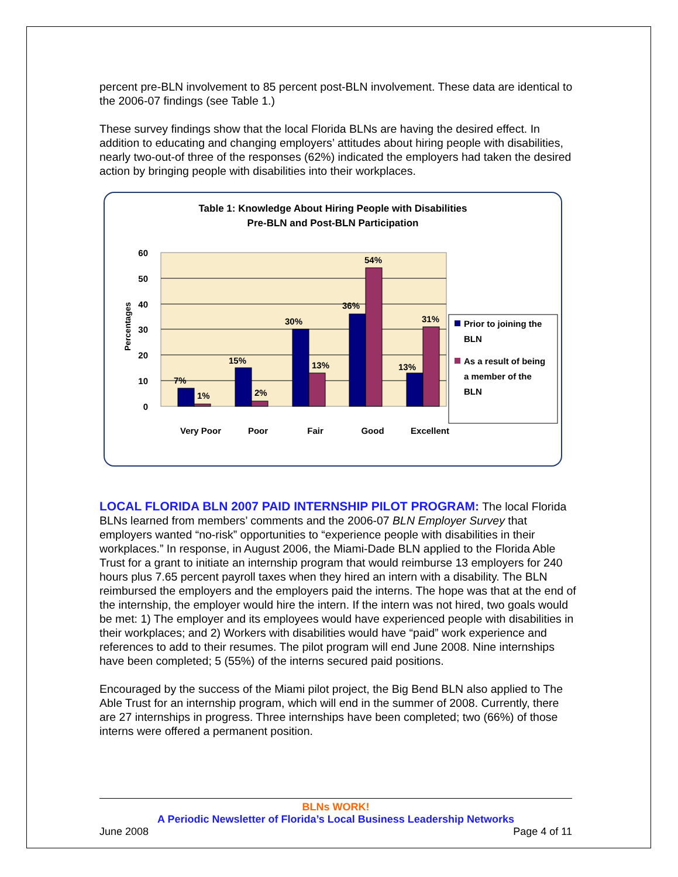percent pre-BLN involvement to 85 percent post-BLN involvement. These data are identical to the 2006-07 findings (see Table 1.)
These survey findings show that the local Florida BLNs are having the desired effect. In addition to educating and changing employers’ attitudes about hiring people with disabilities, nearly two-out-of three of the responses (62%) indicated the employers had taken the desired action by bringing people with disabilities into their workplaces.
Table 1: Knowledge About Hiring People with Disabilities
Pre-BLN and Post-BLN Participation
60
50
40
30
20
10
0
Percentages
7%
1%
15%
2%
30%
13%
36%
54%
13%
31%
Very Poor
Poor
Fair
Good
Excellent
Prior to joining the
BLN
As a result of being
a member of the
BLN
LOCAL FLORIDA BLN 2007 PAID INTERNSHIP PILOT PROGRAM:
The local Florida BLNs learned from members’ comments and the 2006-07 BLN Employer Survey that employers wanted “no-risk” opportunities to “experience people with disabilities in their workplaces.” In response, in August 2006, the Miami-Dade BLN applied to the Florida Able Trust for a grant to initiate an internship program that would reimburse 13 employers for 240 hours plus 7.65 percent payroll taxes when they hired an intern with a disability. The BLN reimbursed the employers and the employers paid the interns. The hope was that at the end of the internship, the employer would hire the intern. If the intern was not hired, two goals would be met: 1) The employer and its employees would have experienced people with disabilities in their workplaces; and 2) Workers with disabilities would have “paid” work experience and references to add to their resumes. The pilot program will end June 2008. Nine internships have been completed; 5 (55%) of the interns secured paid positions.
Encouraged by the success of the Miami pilot project, the Big Bend BLN also applied to The Able Trust for an internship program, which will end in the summer of 2008. Currently, there are 27 internships in progress. Three internships have been completed; two (66%) of those interns were offered a permanent position.
BLNs WORK!
A Periodic Newsletter of Florida’s Local Business Leadership Networks
June 2008 Page 4 of 11